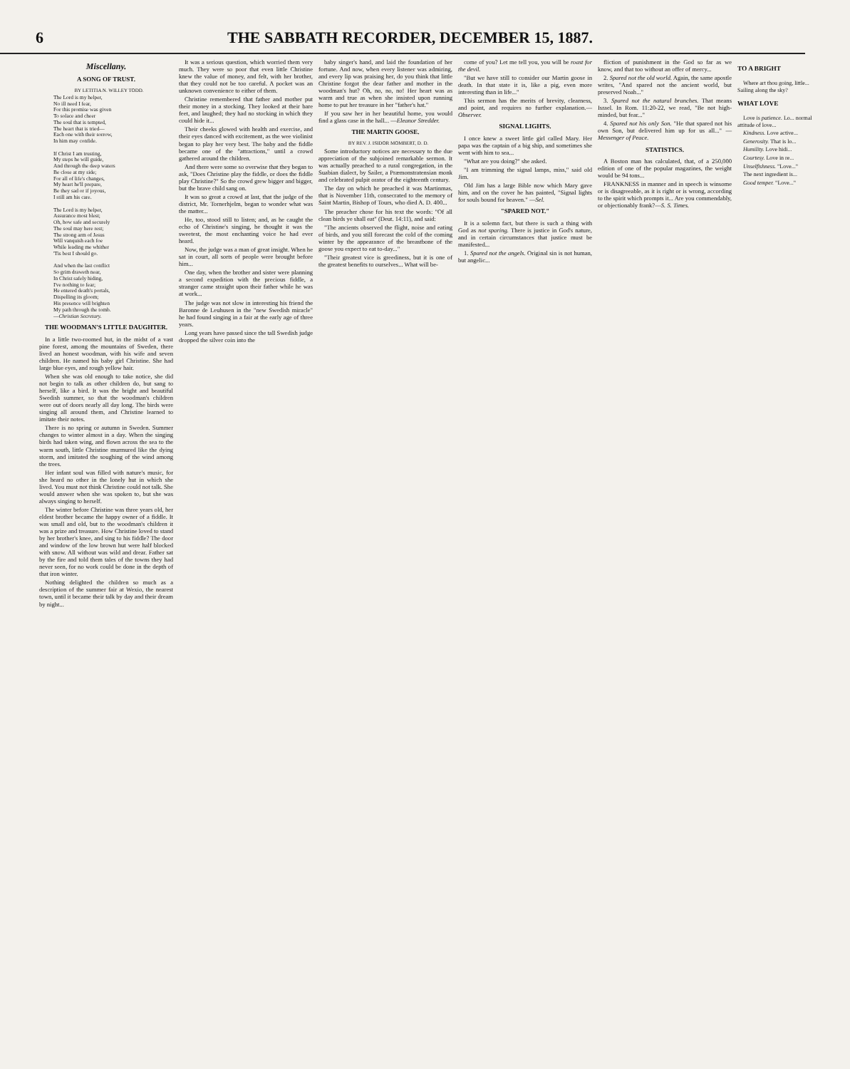6 THE SABBATH RECORDER, DECEMBER 15, 1887.
Miscellany.
A SONG OF TRUST.
BY LETITIA N. WILLEY TODD.
The Lord is my helper,
No ill need I fear,
For this promise was given
To solace and cheer
The soul that is tempted,
The heart that is tried—
Each one with their sorrow,
In him may confide.
If Christ I am trusting,
My steps he will guide,
And through the deep waters
Be close at my side;
For all of life's changes,
My heart he'll prepare,
Be they sad or if joyous,
I still am his care.
The Lord is my helper,
Assurance most blest;
Oh, how safe and securely
The soul may here rest;
The strong arm of Jesus
Will vanquish each foe
While leading me whither
'Tis best I should go.
And when the last conflict
So grim draweth near,
In Christ safely hiding,
I've nothing to fear;
He entered death's portals,
Dispelling its gloom;
His presence will brighten
My path through the tomb.
—Christian Secretary.
THE WOODMAN'S LITTLE DAUGHTER.
In a little two-roomed hut, in the midst of a vast pine forest, among the mountains of Sweden, there lived an honest woodman, with his wife and seven children. He named his baby girl Christine. She had large blue eyes, and rough yellow hair.
When she was old enough to take notice, she did not begin to talk as other children do, but sang to herself, like a bird. It was the bright and beautiful Swedish summer, so that the woodman's children were out of doors nearly all day long. The birds were singing all around them, and Christine learned to imitate their notes.
There is no spring or autumn in Sweden. Summer changes to winter almost in a day. When the singing birds had taken wing, and flown across the sea to the warm south, little Christine murmured like the dying storm, and imitated the soughing of the wind among the trees.
Her infant soul was filled with nature's music, for she heard no other in the lonely hut in which she lived. You must not think Christine could not talk. She would answer when she was spoken to, but she was always singing to herself.
The winter before Christine was three years old, her eldest brother became the happy owner of a fiddle. It was small and old, but to the woodman's children it was a prize and treasure. How Christine loved to stand by her brother's knee, and sing to his fiddle? The door and window of the low brown hut were half blocked with snow. All without was wild and drear. Father sat by the fire and told them tales of the towns they had never seen, for no work could be done in the depth of that iron winter.
Nothing delighted the children so much as a description of the summer fair at Wexio, the nearest town, until it became their talk by day and their dream by night...
It was a serious question, which worried them very much. They were so poor that even little Christine knew the value of money, and felt, with her brother, that they could not be too careful. A pocket was an unknown convenience to either of them.
Christine remembered that father and mother put their money in a stocking. They looked at their bare feet, and laughed; they had no stocking in which they could hide it...
Their cheeks glowed with health and exercise, and their eyes danced with excitement, as the wee violinist began to play her very best. The baby and the fiddle became one of the "attractions," until a crowd gathered around the children.
And there were some so overwise that they began to ask, "Does Christine play the fiddle, or does the fiddle play Christine?" So the crowd grew bigger and bigger, but the brave child sang on.
It was so great a crowd at last, that the judge of the district, Mr. Tornerhjelm, began to wonder what was the matter...
He, too, stood still to listen; and, as he caught the echo of Christine's singing, he thought it was the sweetest, the most enchanting voice he had ever heard.
Now, the judge was a man of great insight. When he sat in court, all sorts of people were brought before him...
One day, when the brother and sister were planning a second expedition with the precious fiddle, a stranger came straight upon their father while he was at work...
The judge was not slow in interesting his friend the Baronne de Leuhusen in the "new Swedish miracle" he had found singing in a fair at the early age of three years.
Long years have passed since the tall Swedish judge dropped the silver coin into the
baby singer's hand, and laid the foundation of her fortune. And now, when every listener was admiring, and every lip was praising her, do you think that little Christine forgot the dear father and mother in the woodman's hut? Oh, no, no, no! Her heart was as warm and true as when she insisted upon running home to put her treasure in her "father's hat."
If you saw her in her beautiful home, you would find a glass case in the hall... —Eleanor Stredder.
THE MARTIN GOOSE.
BY REV. J. ISIDOR MOMBERT, D. D.
Some introductory notices are necessary to the due appreciation of the subjoined remarkable sermon. It was actually preached to a rural congregation, in the Suabian dialect, by Sailer, a Præmonstratensian monk and celebrated pulpit orator of the eighteenth century.
The day on which he preached it was Martinmas, that is November 11th, consecrated to the memory of Saint Martin, Bishop of Tours, who died A. D. 400...
The preacher chose for his text the words: "Of all clean birds ye shall eat" (Deut. 14:11), and said:
"The ancients observed the flight, noise and eating of birds, and you still forecast the cold of the coming winter by the appearance of the breastbone of the goose you expect to eat to-day..."
"Their greatest vice is greediness, but it is one of the greatest benefits to ourselves... What will be-
come of you? Let me tell you, you will be roast for the devil.
"But we have still to consider our Martin goose in death. In that state it is, like a pig, even more interesting than in life..."
This sermon has the merits of brevity, clearness, and point, and requires no further explanation.—Observer.
SIGNAL LIGHTS.
I once knew a sweet little girl called Mary. Her papa was the captain of a big ship, and sometimes she went with him to sea...
"What are you doing?" she asked.
"I am trimming the signal lamps, miss," said old Jim.
Old Jim has a large Bible now which Mary gave him, and on the cover he has painted, "Signal lights for souls bound for heaven." —Sel.
"SPARED NOT."
It is a solemn fact, but there is such a thing with God as not sparing. There is justice in God's nature, and in certain circumstances that justice must be manifested...
1. Spared not the angels. Original sin is not human, but angelic...
fliction of punishment in the God so far as we know, and that too without an offer of mercy...
2. Spared not the old world. Again, the same apostle writes, "And spared not the ancient world, but preserved Noah..."
3. Spared not the natural branches. That means Israel. In Rom. 11:20-22, we read, "Be not high-minded, but fear..."
4. Spared not his only Son. "He that spared not his own Son, but delivered him up for us all..." —Messenger of Peace.
STATISTICS.
A Boston man has calculated, that, of a 250,000 edition of one of the popular magazines, the weight would be 94 tons...
FRANKNESS in manner and in speech is winsome or is disagreeable, as it is right or is wrong, according to the spirit which prompts it... Are you commendably, or objectionably frank?—S. S. Times.
TO A BRIGHT
Where art thou going, little... Sailing along the sky?
WHAT LOVE
Love is patience. Lo... normal attitude of love...
Kindness. Love active...
Generosity. That is lo...
Humility. Love hidi...
Courtesy. Love in re...
Unselfishness. "Love..."
The next ingredient is...
Good temper. "Love..."